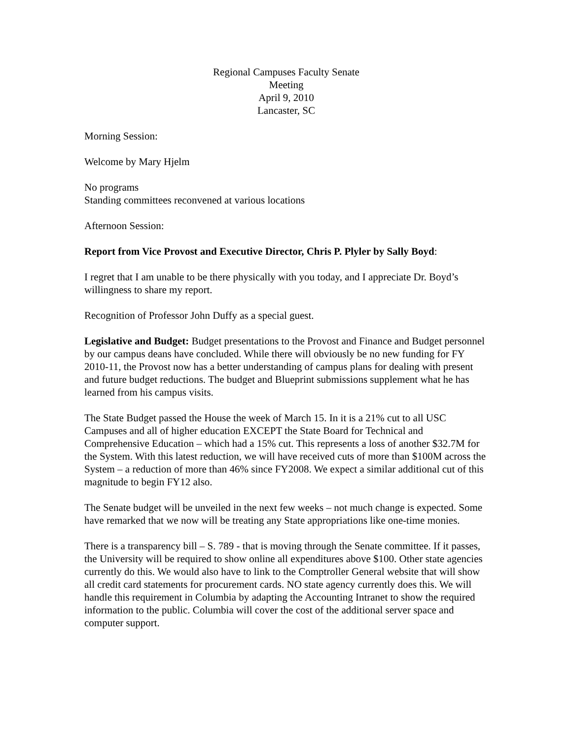Regional Campuses Faculty Senate
Meeting
April 9, 2010
Lancaster, SC
Morning Session:
Welcome by Mary Hjelm
No programs
Standing committees reconvened at various locations
Afternoon Session:
Report from Vice Provost and Executive Director, Chris P. Plyler by Sally Boyd:
I regret that I am unable to be there physically with you today, and I appreciate Dr. Boyd’s willingness to share my report.
Recognition of Professor John Duffy as a special guest.
Legislative and Budget: Budget presentations to the Provost and Finance and Budget personnel by our campus deans have concluded. While there will obviously be no new funding for FY 2010-11, the Provost now has a better understanding of campus plans for dealing with present and future budget reductions. The budget and Blueprint submissions supplement what he has learned from his campus visits.
The State Budget passed the House the week of March 15. In it is a 21% cut to all USC Campuses and all of higher education EXCEPT the State Board for Technical and Comprehensive Education – which had a 15% cut. This represents a loss of another $32.7M for the System. With this latest reduction, we will have received cuts of more than $100M across the System – a reduction of more than 46% since FY2008. We expect a similar additional cut of this magnitude to begin FY12 also.
The Senate budget will be unveiled in the next few weeks – not much change is expected. Some have remarked that we now will be treating any State appropriations like one-time monies.
There is a transparency bill – S. 789 - that is moving through the Senate committee. If it passes, the University will be required to show online all expenditures above $100. Other state agencies currently do this. We would also have to link to the Comptroller General website that will show all credit card statements for procurement cards. NO state agency currently does this. We will handle this requirement in Columbia by adapting the Accounting Intranet to show the required information to the public. Columbia will cover the cost of the additional server space and computer support.